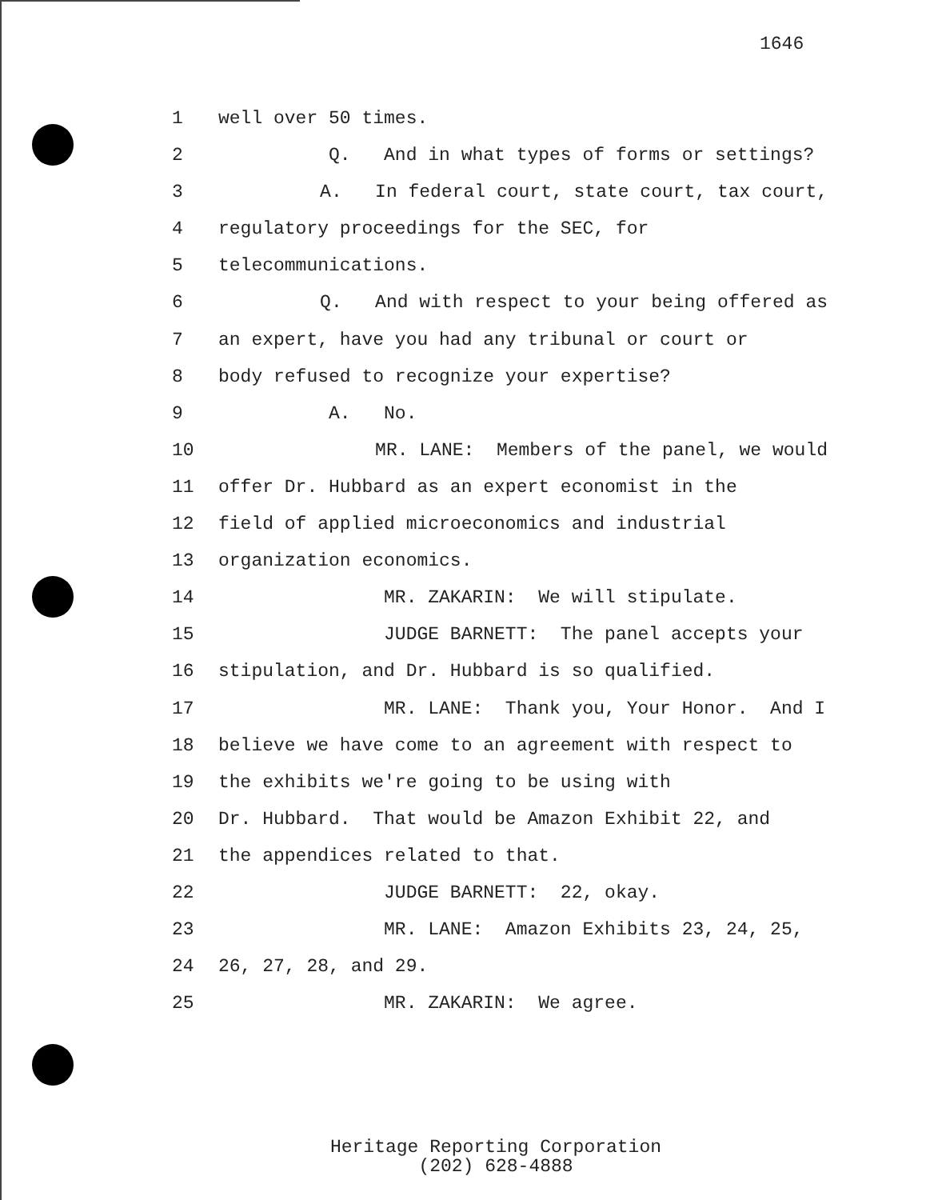1646
1 well over 50 times.
2 Q. And in what types of forms or settings?
3 A. In federal court, state court, tax court,
4 regulatory proceedings for the SEC, for
5 telecommunications.
6 Q. And with respect to your being offered as
7 an expert, have you had any tribunal or court or
8 body refused to recognize your expertise?
9 A. No.
10 MR. LANE: Members of the panel, we would
11 offer Dr. Hubbard as an expert economist in the
12 field of applied microeconomics and industrial
13 organization economics.
14 MR. ZAKARIN: We will stipulate.
15 JUDGE BARNETT: The panel accepts your
16 stipulation, and Dr. Hubbard is so qualified.
17 MR. LANE: Thank you, Your Honor. And I
18 believe we have come to an agreement with respect to
19 the exhibits we're going to be using with
20 Dr. Hubbard. That would be Amazon Exhibit 22, and
21 the appendices related to that.
22 JUDGE BARNETT: 22, okay.
23 MR. LANE: Amazon Exhibits 23, 24, 25,
24 26, 27, 28, and 29.
25 MR. ZAKARIN: We agree.
Heritage Reporting Corporation
(202) 628-4888